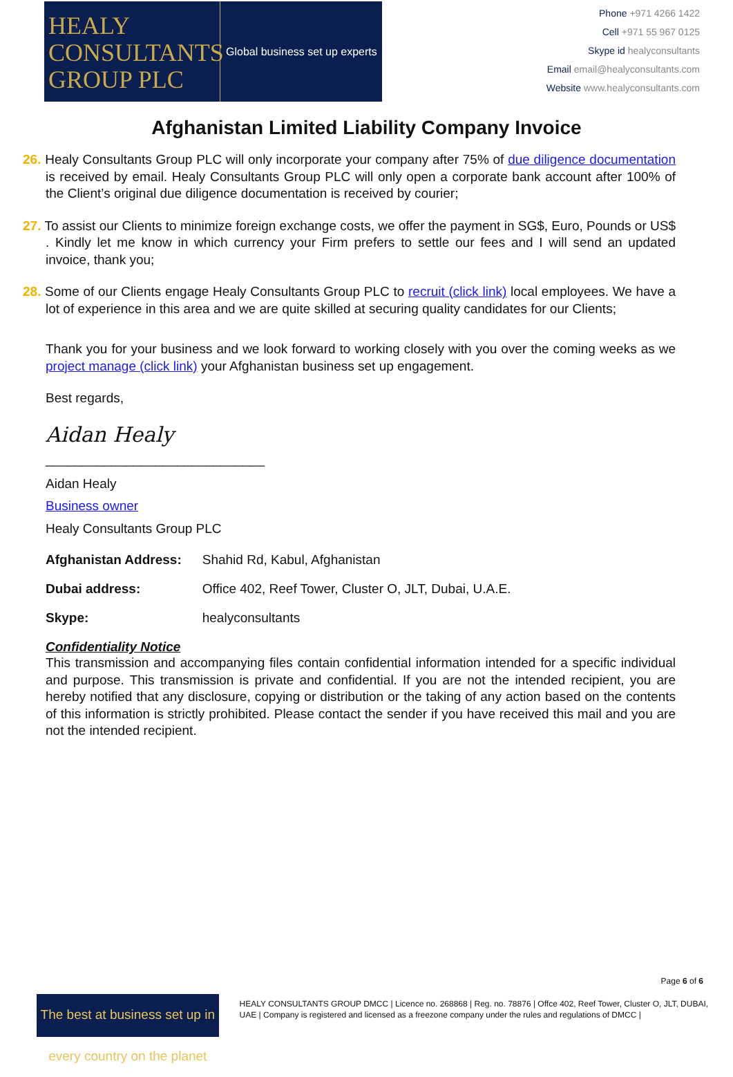HEALY CONSULTANTS GROUP PLC
Global business set up experts
Phone +971 4266 1422
Cell +971 55 967 0125
Skype id healyconsultants
Email email@healyconsultants.com
Website www.healyconsultants.com
Afghanistan Limited Liability Company Invoice
26. Healy Consultants Group PLC will only incorporate your company after 75% of due diligence documentation is received by email. Healy Consultants Group PLC will only open a corporate bank account after 100% of the Client’s original due diligence documentation is received by courier;
27. To assist our Clients to minimize foreign exchange costs, we offer the payment in SG$, Euro, Pounds or US$ . Kindly let me know in which currency your Firm prefers to settle our fees and I will send an updated invoice, thank you;
28. Some of our Clients engage Healy Consultants Group PLC to recruit (click link) local employees. We have a lot of experience in this area and we are quite skilled at securing quality candidates for our Clients;
Thank you for your business and we look forward to working closely with you over the coming weeks as we project manage (click link) your Afghanistan business set up engagement.
Best regards,
Aidan Healy
______________________________
Aidan Healy
Business owner
Healy Consultants Group PLC
| Afghanistan Address: | Shahid Rd, Kabul, Afghanistan |
| Dubai address: | Office 402, Reef Tower, Cluster O, JLT, Dubai, U.A.E. |
| Skype: | healyconsultants |
Confidentiality Notice
This transmission and accompanying files contain confidential information intended for a specific individual and purpose. This transmission is private and confidential. If you are not the intended recipient, you are hereby notified that any disclosure, copying or distribution or the taking of any action based on the contents of this information is strictly prohibited. Please contact the sender if you have received this mail and you are not the intended recipient.
Page 6 of 6
The best at business set up in every country on the planet
HEALY CONSULTANTS GROUP DMCC | Licence no. 268868 | Reg. no. 78876 | Offce 402, Reef Tower, Cluster O, JLT, DUBAI, UAE | Company is registered and licensed as a freezone company under the rules and regulations of DMCC |